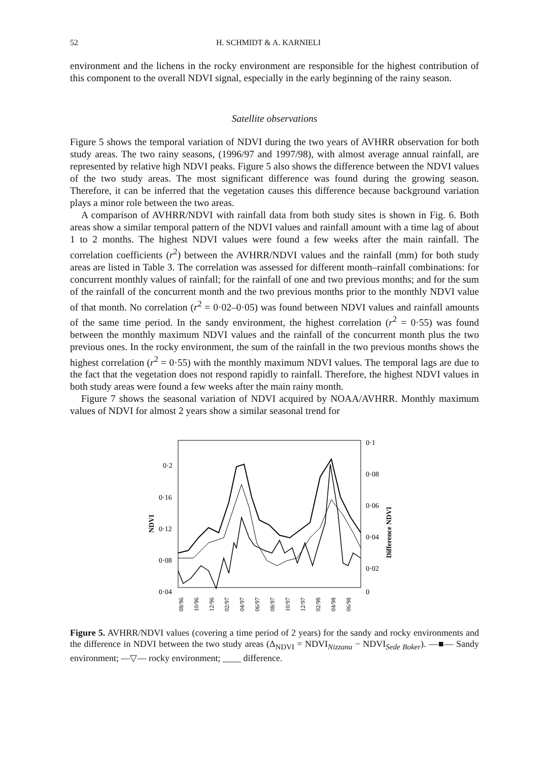52 H. SCHMIDT & A. KARNIELI
environment and the lichens in the rocky environment are responsible for the highest contribution of this component to the overall NDVI signal, especially in the early beginning of the rainy season.
Satellite observations
Figure 5 shows the temporal variation of NDVI during the two years of AVHRR observation for both study areas. The two rainy seasons, (1996/97 and 1997/98), with almost average annual rainfall, are represented by relative high NDVI peaks. Figure 5 also shows the difference between the NDVI values of the two study areas. The most significant difference was found during the growing season. Therefore, it can be inferred that the vegetation causes this difference because background variation plays a minor role between the two areas.
A comparison of AVHRR/NDVI with rainfall data from both study sites is shown in Fig. 6. Both areas show a similar temporal pattern of the NDVI values and rainfall amount with a time lag of about 1 to 2 months. The highest NDVI values were found a few weeks after the main rainfall. The correlation coefficients (r<sup>2</sup>) between the AVHRR/NDVI values and the rainfall (mm) for both study areas are listed in Table 3. The correlation was assessed for different month–rainfall combinations: for concurrent monthly values of rainfall; for the rainfall of one and two previous months; and for the sum of the rainfall of the concurrent month and the two previous months prior to the monthly NDVI value of that month. No correlation (r<sup>2</sup> = 0·02–0·05) was found between NDVI values and rainfall amounts of the same time period. In the sandy environment, the highest correlation (r<sup>2</sup> = 0·55) was found between the monthly maximum NDVI values and the rainfall of the concurrent month plus the two previous ones. In the rocky environment, the sum of the rainfall in the two previous months shows the highest correlation (r<sup>2</sup> = 0·55) with the monthly maximum NDVI values. The temporal lags are due to the fact that the vegetation does not respond rapidly to rainfall. Therefore, the highest NDVI values in both study areas were found a few weeks after the main rainy month.
Figure 7 shows the seasonal variation of NDVI acquired by NOAA/AVHRR. Monthly maximum values of NDVI for almost 2 years show a similar seasonal trend for
0·2
0·16
0·12
0·08
0·04
0·1
0·08
0·06
0·04
0·02
0
NDVI
Difference NDVI
08/96
10/96
12/96
02/97
04/97
06/97
08/97
10/97
12/97
02/98
04/98
06/98
Figure 5. AVHRR/NDVI values (covering a time period of 2 years) for the sandy and rocky environments and the difference in NDVI between the two study areas (Δ<sub>NDVI</sub> = NDVI<sub>Nizzana</sub> − NDVI<sub>Sede Boker</sub>). —■— Sandy environment; —▽— rocky environment; ____ difference.